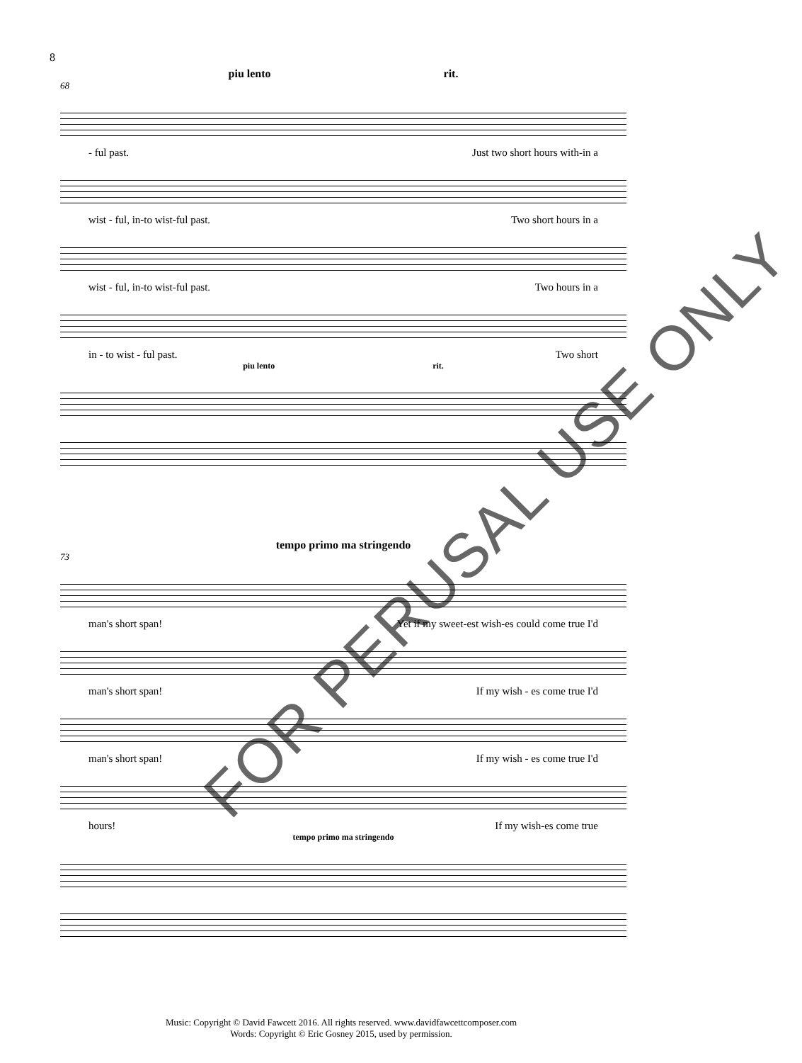8
piu lento rit.
68
- ful past. Just two short hours with-in a
wist - ful, in-to wist-ful past. Two short hours in a
wist - ful, in-to wist-ful past. Two hours in a
in - to wist - ful past. Two short
piu lento rit.
tempo primo ma stringendo
73
man's short span! Yet if my sweet-est wish-es could come true I'd
man's short span! If my wish - es come true I'd
man's short span! If my wish - es come true I'd
hours! If my wish-es come true
tempo primo ma stringendo
FOR PERUSAL USE ONLY
Music: Copyright © David Fawcett 2016. All rights reserved. www.davidfawcettcomposer.com
Words: Copyright © Eric Gosney 2015, used by permission.